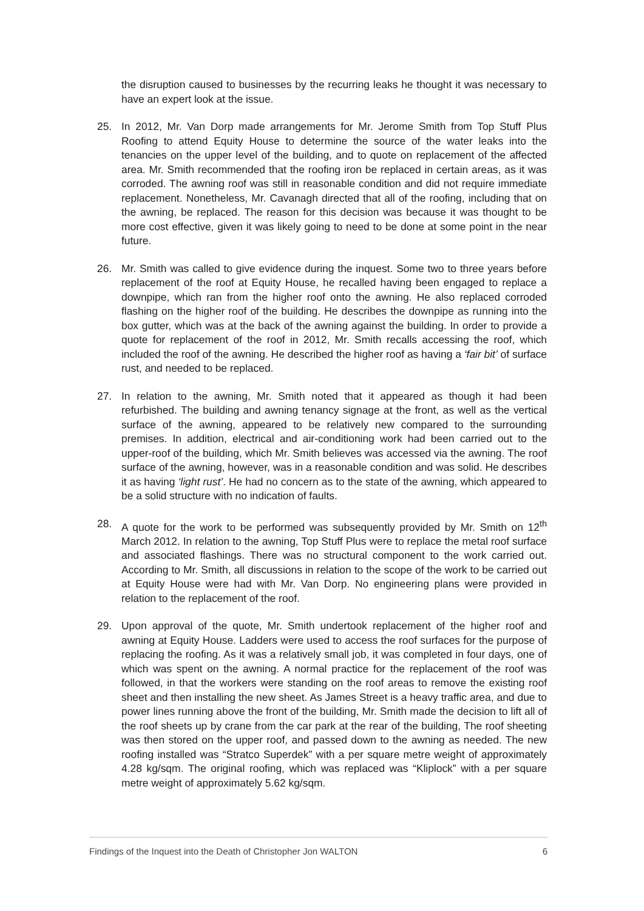the disruption caused to businesses by the recurring leaks he thought it was necessary to have an expert look at the issue.
25. In 2012, Mr. Van Dorp made arrangements for Mr. Jerome Smith from Top Stuff Plus Roofing to attend Equity House to determine the source of the water leaks into the tenancies on the upper level of the building, and to quote on replacement of the affected area. Mr. Smith recommended that the roofing iron be replaced in certain areas, as it was corroded. The awning roof was still in reasonable condition and did not require immediate replacement. Nonetheless, Mr. Cavanagh directed that all of the roofing, including that on the awning, be replaced. The reason for this decision was because it was thought to be more cost effective, given it was likely going to need to be done at some point in the near future.
26. Mr. Smith was called to give evidence during the inquest. Some two to three years before replacement of the roof at Equity House, he recalled having been engaged to replace a downpipe, which ran from the higher roof onto the awning. He also replaced corroded flashing on the higher roof of the building. He describes the downpipe as running into the box gutter, which was at the back of the awning against the building. In order to provide a quote for replacement of the roof in 2012, Mr. Smith recalls accessing the roof, which included the roof of the awning. He described the higher roof as having a ‘fair bit’ of surface rust, and needed to be replaced.
27. In relation to the awning, Mr. Smith noted that it appeared as though it had been refurbished. The building and awning tenancy signage at the front, as well as the vertical surface of the awning, appeared to be relatively new compared to the surrounding premises. In addition, electrical and air-conditioning work had been carried out to the upper-roof of the building, which Mr. Smith believes was accessed via the awning. The roof surface of the awning, however, was in a reasonable condition and was solid. He describes it as having ‘light rust’. He had no concern as to the state of the awning, which appeared to be a solid structure with no indication of faults.
28. A quote for the work to be performed was subsequently provided by Mr. Smith on 12<sup>th</sup> March 2012. In relation to the awning, Top Stuff Plus were to replace the metal roof surface and associated flashings. There was no structural component to the work carried out. According to Mr. Smith, all discussions in relation to the scope of the work to be carried out at Equity House were had with Mr. Van Dorp. No engineering plans were provided in relation to the replacement of the roof.
29. Upon approval of the quote, Mr. Smith undertook replacement of the higher roof and awning at Equity House. Ladders were used to access the roof surfaces for the purpose of replacing the roofing. As it was a relatively small job, it was completed in four days, one of which was spent on the awning. A normal practice for the replacement of the roof was followed, in that the workers were standing on the roof areas to remove the existing roof sheet and then installing the new sheet. As James Street is a heavy traffic area, and due to power lines running above the front of the building, Mr. Smith made the decision to lift all of the roof sheets up by crane from the car park at the rear of the building, The roof sheeting was then stored on the upper roof, and passed down to the awning as needed. The new roofing installed was “Stratco Superdek” with a per square metre weight of approximately 4.28 kg/sqm. The original roofing, which was replaced was “Kliplock” with a per square metre weight of approximately 5.62 kg/sqm.
Findings of the Inquest into the Death of Christopher Jon WALTON 6